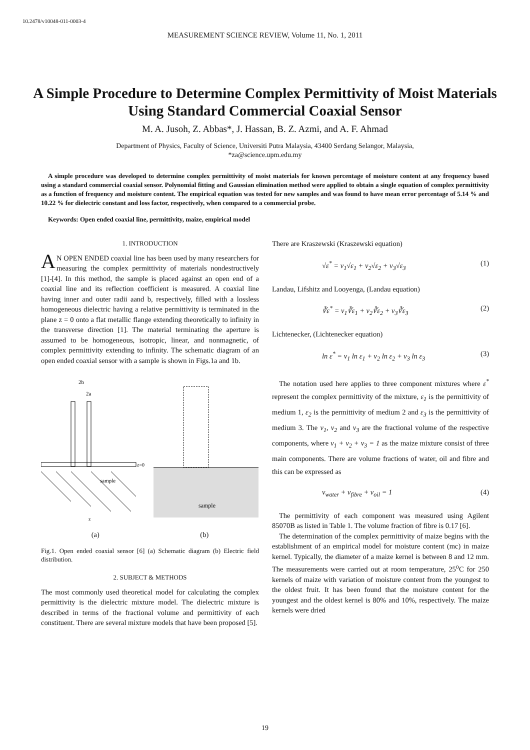10.2478/v10048-011-0003-4
MEASUREMENT SCIENCE REVIEW, Volume 11, No. 1, 2011
A Simple Procedure to Determine Complex Permittivity of Moist Materials Using Standard Commercial Coaxial Sensor
M. A. Jusoh, Z. Abbas*, J. Hassan, B. Z. Azmi, and A. F. Ahmad
Department of Physics, Faculty of Science, Universiti Putra Malaysia, 43400 Serdang Selangor, Malaysia,
*za@science.upm.edu.my
A simple procedure was developed to determine complex permittivity of moist materials for known percentage of moisture content at any frequency based using a standard commercial coaxial sensor. Polynomial fitting and Gaussian elimination method were applied to obtain a single equation of complex permittivity as a function of frequency and moisture content. The empirical equation was tested for new samples and was found to have mean error percentage of 5.14 % and 10.22 % for dielectric constant and loss factor, respectively, when compared to a commercial probe.
Keywords: Open ended coaxial line, permittivity, maize, empirical model
1. INTRODUCTION
AN OPEN ENDED coaxial line has been used by many researchers for measuring the complex permittivity of materials nondestructively [1]-[4]. In this method, the sample is placed against an open end of a coaxial line and its reflection coefficient is measured. A coaxial line having inner and outer radii aand b, respectively, filled with a lossless homogeneous dielectric having a relative permittivity is terminated in the plane z = 0 onto a flat metallic flange extending theoretically to infinity in the transverse direction [1]. The material terminating the aperture is assumed to be homogeneous, isotropic, linear, and nonmagnetic, of complex permittivity extending to infinity. The schematic diagram of an open ended coaxial sensor with a sample is shown in Figs.1a and 1b.
2b
2a
sample
z=0
z
sample
(a) (b)
Fig.1. Open ended coaxial sensor [6] (a) Schematic diagram (b) Electric field distribution.
2. SUBJECT & METHODS
The most commonly used theoretical model for calculating the complex permittivity is the dielectric mixture model. The dielectric mixture is described in terms of the fractional volume and permittivity of each constituent. There are several mixture models that have been proposed [5].
There are Kraszewski (Kraszewski equation)
√ε<sup>*</sup> = v<sub>1</sub>√ε<sub>1</sub> + v<sub>2</sub>√ε<sub>2</sub> + v<sub>3</sub>√ε<sub>3</sub> (1)
Landau, Lifshitz and Looyenga, (Landau equation)
∛ε<sup>*</sup> = v<sub>1</sub>∛ε<sub>1</sub> + v<sub>2</sub>∛ε<sub>2</sub> + v<sub>3</sub>∛ε<sub>3</sub> (2)
Lichtenecker, (Lichtenecker equation)
ln ε<sup>*</sup> = v<sub>1</sub> ln ε<sub>1</sub> + v<sub>2</sub> ln ε<sub>2</sub> + v<sub>3</sub> ln ε<sub>3</sub> (3)
The notation used here applies to three component mixtures where ε<sup>*</sup> represent the complex permittivity of the mixture, ε<sub>1</sub> is the permittivity of medium 1, ε<sub>2</sub> is the permittivity of medium 2 and ε<sub>3</sub> is the permittivity of medium 3. The v<sub>1</sub>, v<sub>2</sub> and v<sub>3</sub> are the fractional volume of the respective components, where v<sub>1</sub> + v<sub>2</sub> + v<sub>3</sub> = 1 as the maize mixture consist of three main components. There are volume fractions of water, oil and fibre and this can be expressed as
v<sub>water</sub> + v<sub>fibre</sub> + v<sub>oil</sub> = 1 (4)
The permittivity of each component was measured using Agilent 85070B as listed in Table 1. The volume fraction of fibre is 0.17 [6].
The determination of the complex permittivity of maize begins with the establishment of an empirical model for moisture content (mc) in maize kernel. Typically, the diameter of a maize kernel is between 8 and 12 mm. The measurements were carried out at room temperature, 25<sup>o</sup>C for 250 kernels of maize with variation of moisture content from the youngest to the oldest fruit. It has been found that the moisture content for the youngest and the oldest kernel is 80% and 10%, respectively. The maize kernels were dried
19